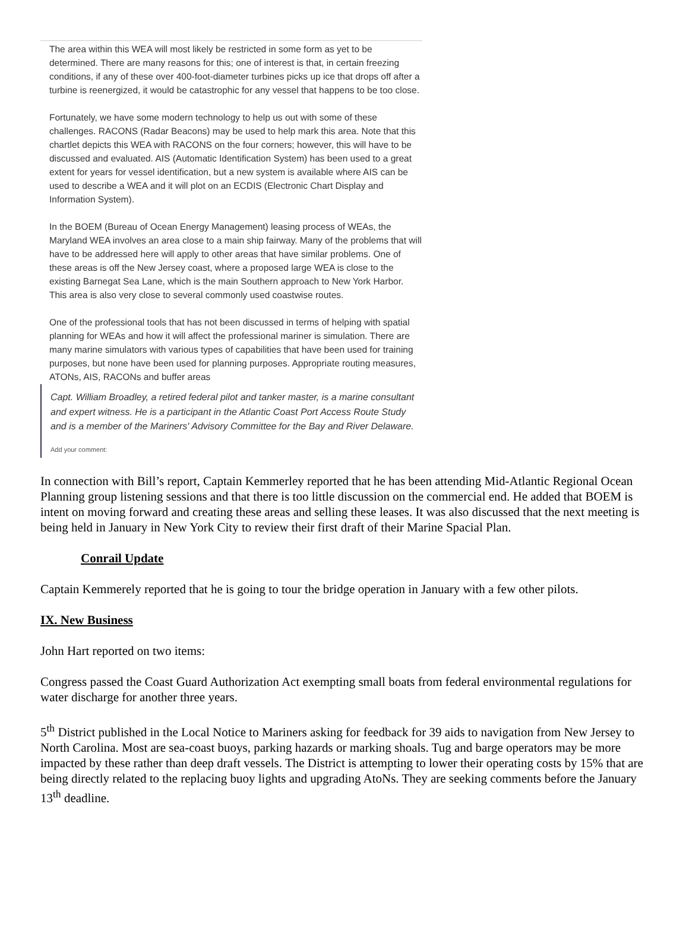The area within this WEA will most likely be restricted in some form as yet to be determined. There are many reasons for this; one of interest is that, in certain freezing conditions, if any of these over 400-foot-diameter turbines picks up ice that drops off after a turbine is reenergized, it would be catastrophic for any vessel that happens to be too close.
Fortunately, we have some modern technology to help us out with some of these challenges. RACONS (Radar Beacons) may be used to help mark this area. Note that this chartlet depicts this WEA with RACONS on the four corners; however, this will have to be discussed and evaluated. AIS (Automatic Identification System) has been used to a great extent for years for vessel identification, but a new system is available where AIS can be used to describe a WEA and it will plot on an ECDIS (Electronic Chart Display and Information System).
In the BOEM (Bureau of Ocean Energy Management) leasing process of WEAs, the Maryland WEA involves an area close to a main ship fairway. Many of the problems that will have to be addressed here will apply to other areas that have similar problems. One of these areas is off the New Jersey coast, where a proposed large WEA is close to the existing Barnegat Sea Lane, which is the main Southern approach to New York Harbor. This area is also very close to several commonly used coastwise routes.
One of the professional tools that has not been discussed in terms of helping with spatial planning for WEAs and how it will affect the professional mariner is simulation. There are many marine simulators with various types of capabilities that have been used for training purposes, but none have been used for planning purposes. Appropriate routing measures, ATONs, AIS, RACONs and buffer areas
Capt. William Broadley, a retired federal pilot and tanker master, is a marine consultant and expert witness. He is a participant in the Atlantic Coast Port Access Route Study and is a member of the Mariners' Advisory Committee for the Bay and River Delaware.
Add your comment:
In connection with Bill’s report, Captain Kemmerley reported that he has been attending Mid-Atlantic Regional Ocean Planning group listening sessions and that there is too little discussion on the commercial end. He added that BOEM is intent on moving forward and creating these areas and selling these leases. It was also discussed that the next meeting is being held in January in New York City to review their first draft of their Marine Spacial Plan.
Conrail Update
Captain Kemmerely reported that he is going to tour the bridge operation in January with a few other pilots.
IX. New Business
John Hart reported on two items:
Congress passed the Coast Guard Authorization Act exempting small boats from federal environmental regulations for water discharge for another three years.
5<sup>th</sup> District published in the Local Notice to Mariners asking for feedback for 39 aids to navigation from New Jersey to North Carolina. Most are sea-coast buoys, parking hazards or marking shoals. Tug and barge operators may be more impacted by these rather than deep draft vessels. The District is attempting to lower their operating costs by 15% that are being directly related to the replacing buoy lights and upgrading AtoNs. They are seeking comments before the January 13<sup>th</sup> deadline.